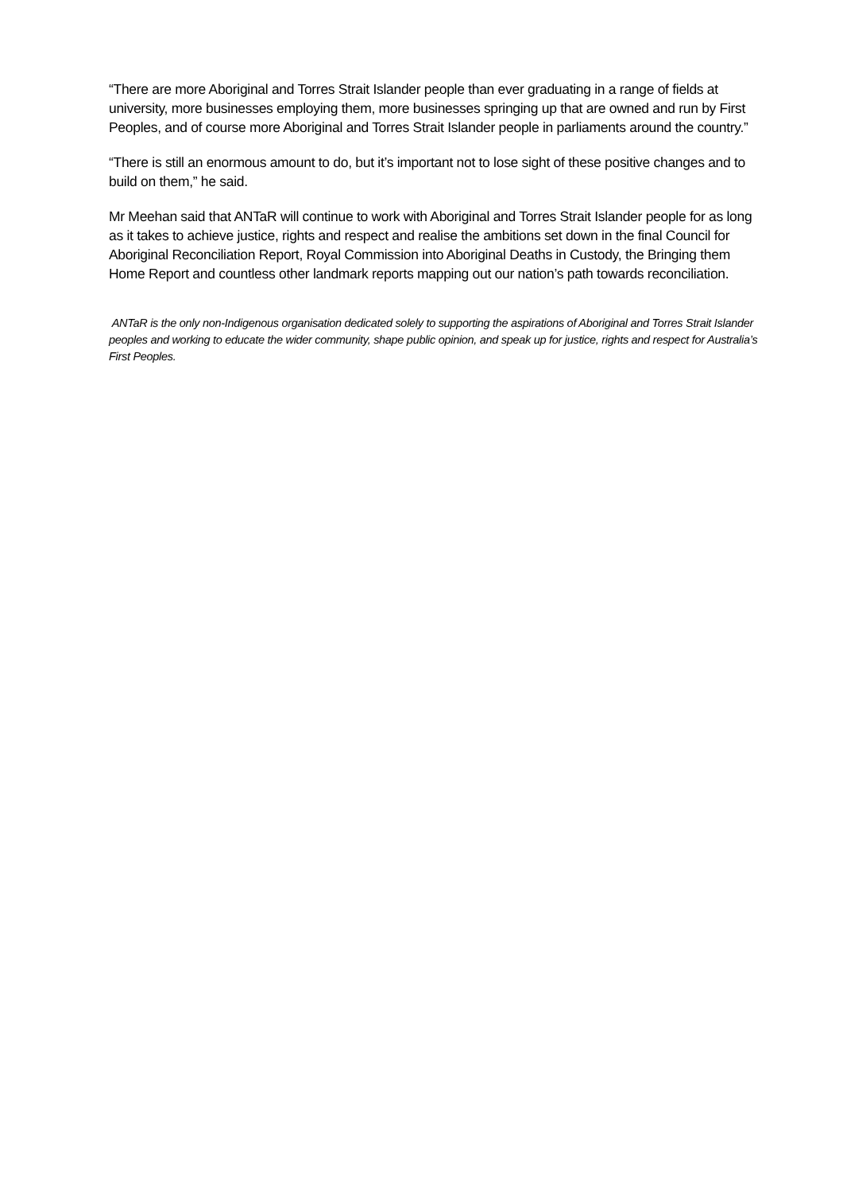“There are more Aboriginal and Torres Strait Islander people than ever graduating in a range of fields at university, more businesses employing them, more businesses springing up that are owned and run by First Peoples, and of course more Aboriginal and Torres Strait Islander people in parliaments around the country.”
“There is still an enormous amount to do, but it’s important not to lose sight of these positive changes and to build on them,” he said.
Mr Meehan said that ANTaR will continue to work with Aboriginal and Torres Strait Islander people for as long as it takes to achieve justice, rights and respect and realise the ambitions set down in the final Council for Aboriginal Reconciliation Report, Royal Commission into Aboriginal Deaths in Custody, the Bringing them Home Report and countless other landmark reports mapping out our nation’s path towards reconciliation.
ANTaR is the only non-Indigenous organisation dedicated solely to supporting the aspirations of Aboriginal and Torres Strait Islander peoples and working to educate the wider community, shape public opinion, and speak up for justice, rights and respect for Australia’s First Peoples.